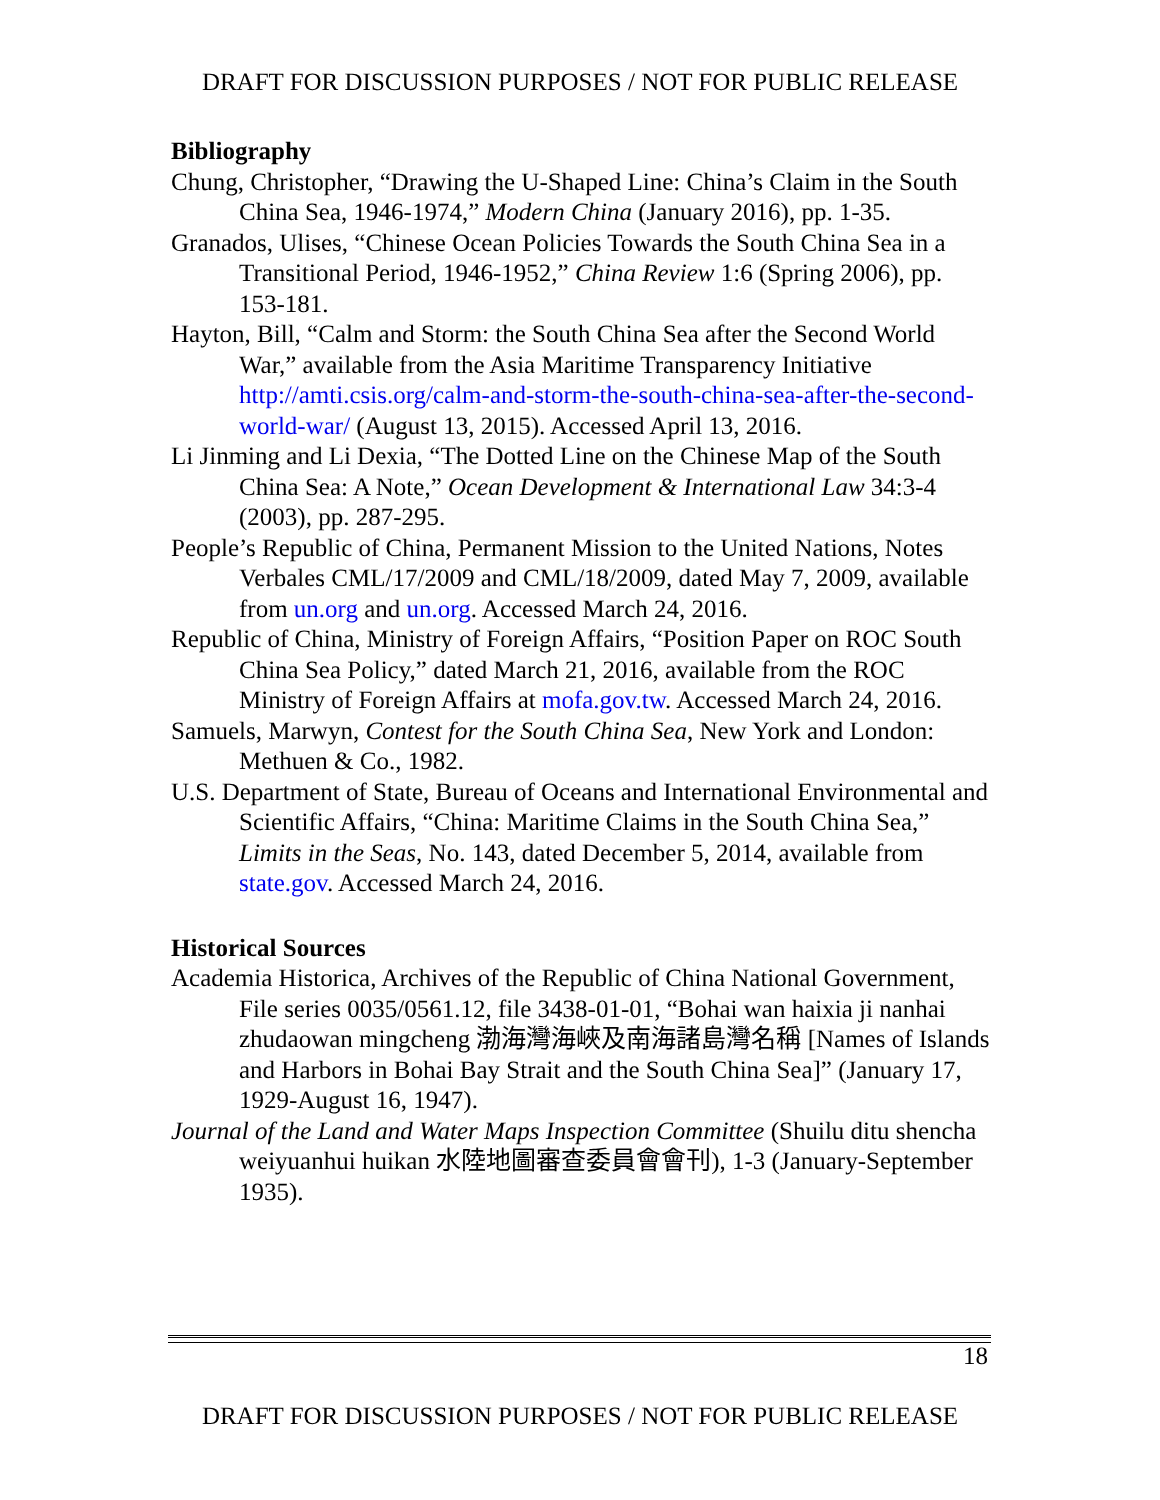DRAFT FOR DISCUSSION PURPOSES / NOT FOR PUBLIC RELEASE
Bibliography
Chung, Christopher, “Drawing the U-Shaped Line: China’s Claim in the South China Sea, 1946-1974,” Modern China (January 2016), pp. 1-35.
Granados, Ulises, “Chinese Ocean Policies Towards the South China Sea in a Transitional Period, 1946-1952,” China Review 1:6 (Spring 2006), pp. 153-181.
Hayton, Bill, “Calm and Storm: the South China Sea after the Second World War,” available from the Asia Maritime Transparency Initiative http://amti.csis.org/calm-and-storm-the-south-china-sea-after-the-second-world-war/ (August 13, 2015). Accessed April 13, 2016.
Li Jinming and Li Dexia, “The Dotted Line on the Chinese Map of the South China Sea: A Note,” Ocean Development & International Law 34:3-4 (2003), pp. 287-295.
People’s Republic of China, Permanent Mission to the United Nations, Notes Verbales CML/17/2009 and CML/18/2009, dated May 7, 2009, available from un.org and un.org. Accessed March 24, 2016.
Republic of China, Ministry of Foreign Affairs, “Position Paper on ROC South China Sea Policy,” dated March 21, 2016, available from the ROC Ministry of Foreign Affairs at mofa.gov.tw. Accessed March 24, 2016.
Samuels, Marwyn, Contest for the South China Sea, New York and London: Methuen & Co., 1982.
U.S. Department of State, Bureau of Oceans and International Environmental and Scientific Affairs, “China: Maritime Claims in the South China Sea,” Limits in the Seas, No. 143, dated December 5, 2014, available from state.gov. Accessed March 24, 2016.
Historical Sources
Academia Historica, Archives of the Republic of China National Government, File series 0035/0561.12, file 3438-01-01, “Bohai wan haixia ji nanhai zhudaowan mingcheng 渤海灣海峽及南海諸島灣名稱 [Names of Islands and Harbors in Bohai Bay Strait and the South China Sea]” (January 17, 1929-August 16, 1947).
Journal of the Land and Water Maps Inspection Committee (Shuilu ditu shencha weiyuanhui huikan 水陸地圖審查委員會會刊), 1-3 (January-September 1935).
18
DRAFT FOR DISCUSSION PURPOSES / NOT FOR PUBLIC RELEASE